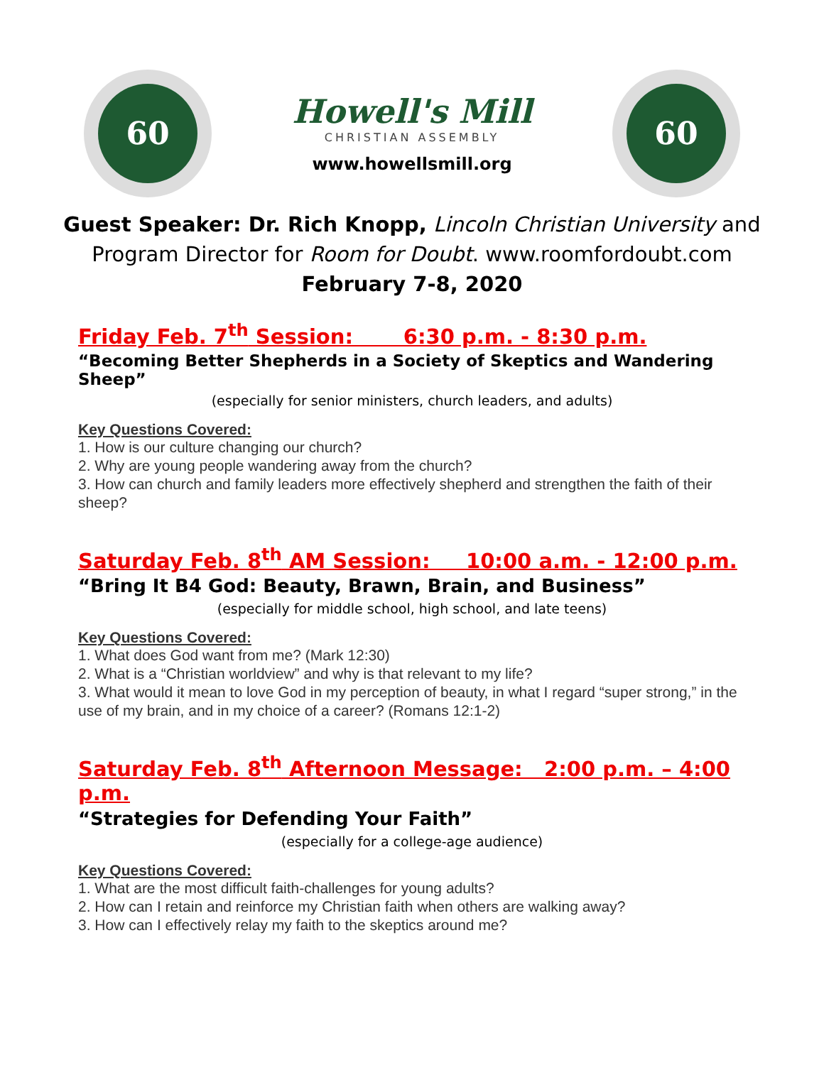60
Howell's Mill
CHRISTIAN ASSEMBLY
www.howellsmill.org
60
Guest Speaker: Dr. Rich Knopp, Lincoln Christian University and
Program Director for Room for Doubt. www.roomfordoubt.com
February 7-8, 2020
Friday Feb. 7<sup>th</sup> Session: 6:30 p.m. - 8:30 p.m.
“Becoming Better Shepherds in a Society of Skeptics and Wandering Sheep”
(especially for senior ministers, church leaders, and adults)
Key Questions Covered:
1. How is our culture changing our church?
2. Why are young people wandering away from the church?
3. How can church and family leaders more effectively shepherd and strengthen the faith of their sheep?
Saturday Feb. 8<sup>th</sup> AM Session: 10:00 a.m. - 12:00 p.m.
“Bring It B4 God: Beauty, Brawn, Brain, and Business”
(especially for middle school, high school, and late teens)
Key Questions Covered:
1. What does God want from me? (Mark 12:30)
2. What is a “Christian worldview” and why is that relevant to my life?
3. What would it mean to love God in my perception of beauty, in what I regard “super strong,” in the use of my brain, and in my choice of a career? (Romans 12:1-2)
Saturday Feb. 8<sup>th</sup> Afternoon Message: 2:00 p.m. – 4:00 p.m.
“Strategies for Defending Your Faith”
(especially for a college-age audience)
Key Questions Covered:
1. What are the most difficult faith-challenges for young adults?
2. How can I retain and reinforce my Christian faith when others are walking away?
3. How can I effectively relay my faith to the skeptics around me?